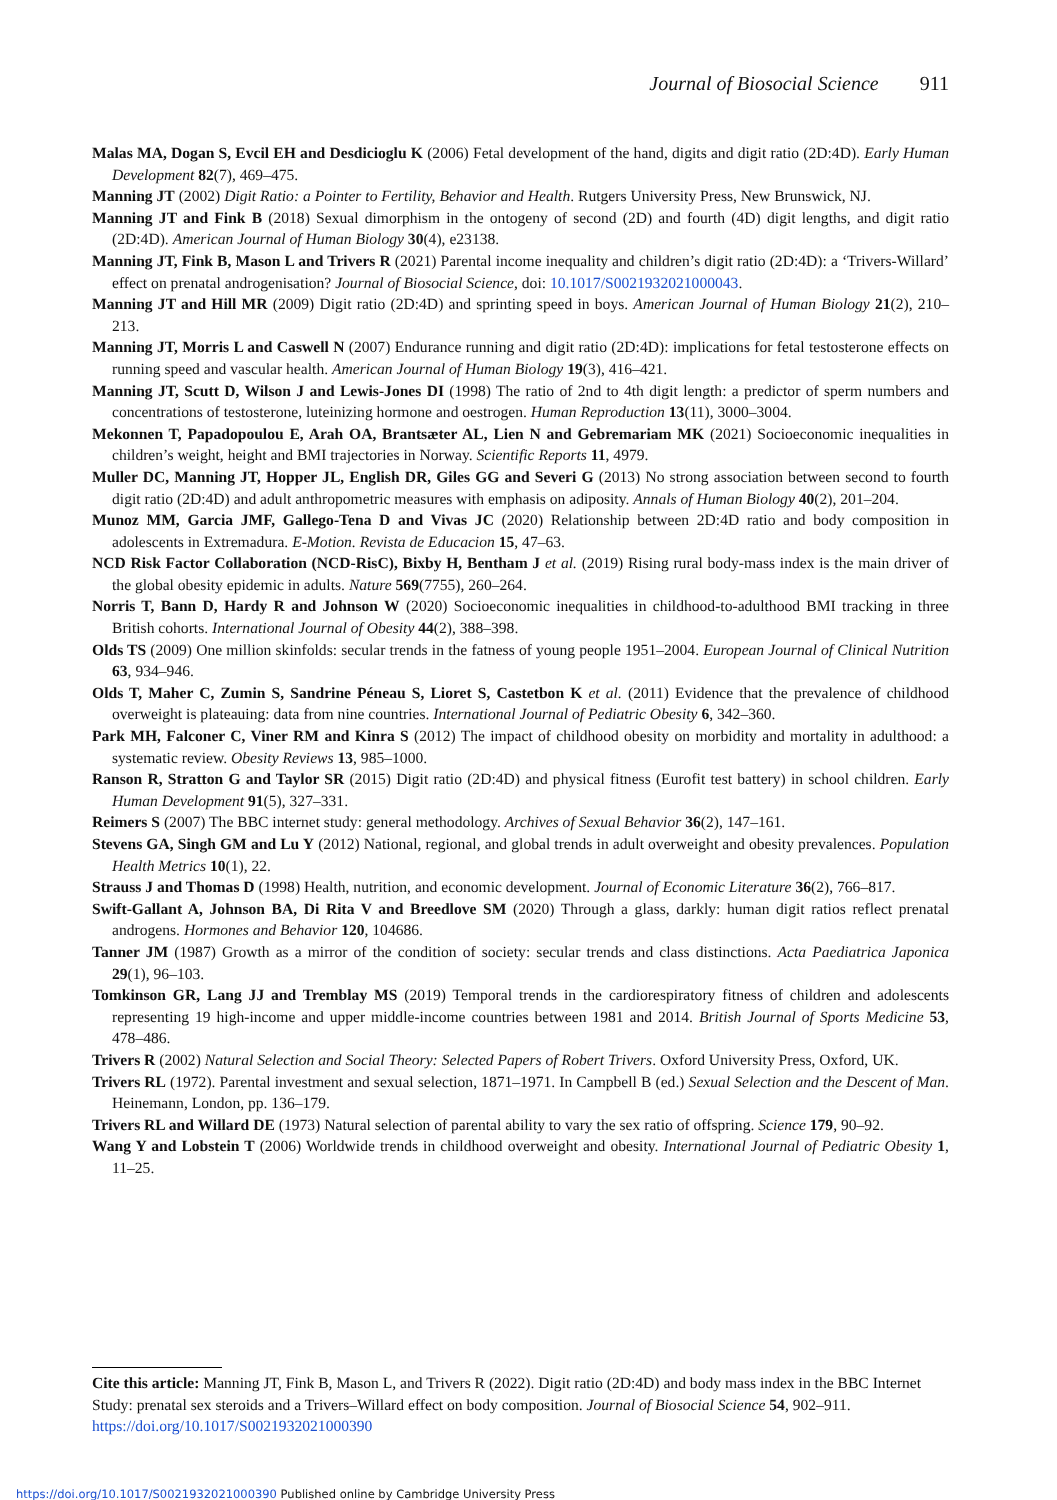Journal of Biosocial Science 911
Malas MA, Dogan S, Evcil EH and Desdicioglu K (2006) Fetal development of the hand, digits and digit ratio (2D:4D). Early Human Development 82(7), 469–475.
Manning JT (2002) Digit Ratio: a Pointer to Fertility, Behavior and Health. Rutgers University Press, New Brunswick, NJ.
Manning JT and Fink B (2018) Sexual dimorphism in the ontogeny of second (2D) and fourth (4D) digit lengths, and digit ratio (2D:4D). American Journal of Human Biology 30(4), e23138.
Manning JT, Fink B, Mason L and Trivers R (2021) Parental income inequality and children’s digit ratio (2D:4D): a ‘Trivers-Willard’ effect on prenatal androgenisation? Journal of Biosocial Science, doi: 10.1017/S0021932021000043.
Manning JT and Hill MR (2009) Digit ratio (2D:4D) and sprinting speed in boys. American Journal of Human Biology 21(2), 210–213.
Manning JT, Morris L and Caswell N (2007) Endurance running and digit ratio (2D:4D): implications for fetal testosterone effects on running speed and vascular health. American Journal of Human Biology 19(3), 416–421.
Manning JT, Scutt D, Wilson J and Lewis-Jones DI (1998) The ratio of 2nd to 4th digit length: a predictor of sperm numbers and concentrations of testosterone, luteinizing hormone and oestrogen. Human Reproduction 13(11), 3000–3004.
Mekonnen T, Papadopoulou E, Arah OA, Brantsæter AL, Lien N and Gebremariam MK (2021) Socioeconomic inequalities in children’s weight, height and BMI trajectories in Norway. Scientific Reports 11, 4979.
Muller DC, Manning JT, Hopper JL, English DR, Giles GG and Severi G (2013) No strong association between second to fourth digit ratio (2D:4D) and adult anthropometric measures with emphasis on adiposity. Annals of Human Biology 40(2), 201–204.
Munoz MM, Garcia JMF, Gallego-Tena D and Vivas JC (2020) Relationship between 2D:4D ratio and body composition in adolescents in Extremadura. E-Motion. Revista de Educacion 15, 47–63.
NCD Risk Factor Collaboration (NCD-RisC), Bixby H, Bentham J et al. (2019) Rising rural body-mass index is the main driver of the global obesity epidemic in adults. Nature 569(7755), 260–264.
Norris T, Bann D, Hardy R and Johnson W (2020) Socioeconomic inequalities in childhood-to-adulthood BMI tracking in three British cohorts. International Journal of Obesity 44(2), 388–398.
Olds TS (2009) One million skinfolds: secular trends in the fatness of young people 1951–2004. European Journal of Clinical Nutrition 63, 934–946.
Olds T, Maher C, Zumin S, Sandrine Péneau S, Lioret S, Castetbon K et al. (2011) Evidence that the prevalence of childhood overweight is plateauing: data from nine countries. International Journal of Pediatric Obesity 6, 342–360.
Park MH, Falconer C, Viner RM and Kinra S (2012) The impact of childhood obesity on morbidity and mortality in adulthood: a systematic review. Obesity Reviews 13, 985–1000.
Ranson R, Stratton G and Taylor SR (2015) Digit ratio (2D:4D) and physical fitness (Eurofit test battery) in school children. Early Human Development 91(5), 327–331.
Reimers S (2007) The BBC internet study: general methodology. Archives of Sexual Behavior 36(2), 147–161.
Stevens GA, Singh GM and Lu Y (2012) National, regional, and global trends in adult overweight and obesity prevalences. Population Health Metrics 10(1), 22.
Strauss J and Thomas D (1998) Health, nutrition, and economic development. Journal of Economic Literature 36(2), 766–817.
Swift-Gallant A, Johnson BA, Di Rita V and Breedlove SM (2020) Through a glass, darkly: human digit ratios reflect prenatal androgens. Hormones and Behavior 120, 104686.
Tanner JM (1987) Growth as a mirror of the condition of society: secular trends and class distinctions. Acta Paediatrica Japonica 29(1), 96–103.
Tomkinson GR, Lang JJ and Tremblay MS (2019) Temporal trends in the cardiorespiratory fitness of children and adolescents representing 19 high-income and upper middle-income countries between 1981 and 2014. British Journal of Sports Medicine 53, 478–486.
Trivers R (2002) Natural Selection and Social Theory: Selected Papers of Robert Trivers. Oxford University Press, Oxford, UK.
Trivers RL (1972). Parental investment and sexual selection, 1871–1971. In Campbell B (ed.) Sexual Selection and the Descent of Man. Heinemann, London, pp. 136–179.
Trivers RL and Willard DE (1973) Natural selection of parental ability to vary the sex ratio of offspring. Science 179, 90–92.
Wang Y and Lobstein T (2006) Worldwide trends in childhood overweight and obesity. International Journal of Pediatric Obesity 1, 11–25.
Cite this article: Manning JT, Fink B, Mason L, and Trivers R (2022). Digit ratio (2D:4D) and body mass index in the BBC Internet Study: prenatal sex steroids and a Trivers–Willard effect on body composition. Journal of Biosocial Science 54, 902–911. https://doi.org/10.1017/S0021932021000390
https://doi.org/10.1017/S0021932021000390 Published online by Cambridge University Press